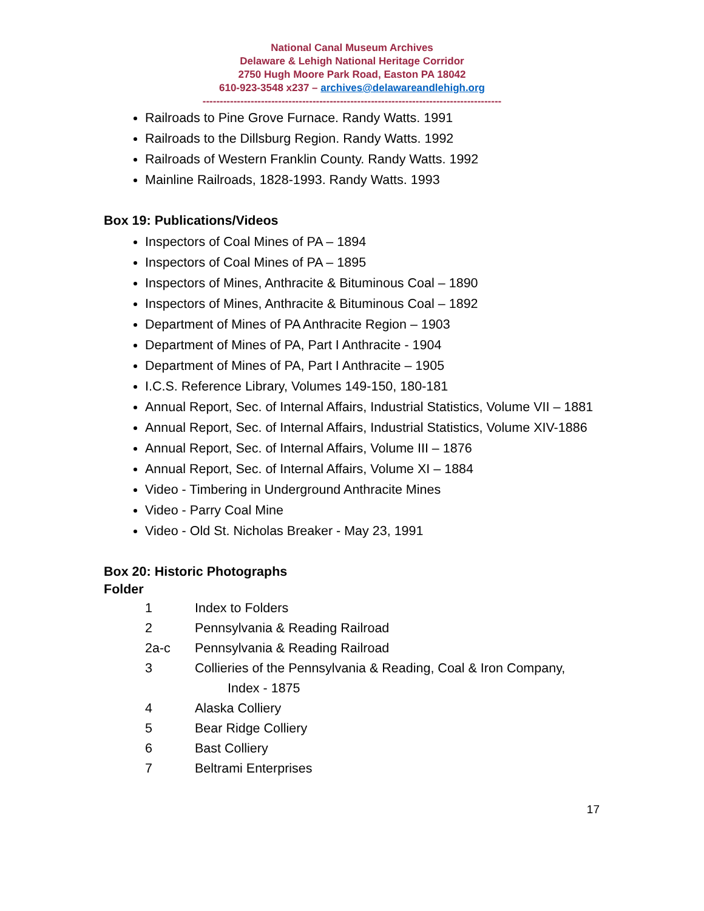National Canal Museum Archives
Delaware & Lehigh National Heritage Corridor
2750 Hugh Moore Park Road, Easton PA 18042
610-923-3548 x237 – archives@delawareandlehigh.org
---------------------------------------------------------------------------------------
Railroads to Pine Grove Furnace. Randy Watts. 1991
Railroads to the Dillsburg Region. Randy Watts. 1992
Railroads of Western Franklin County. Randy Watts. 1992
Mainline Railroads, 1828-1993. Randy Watts. 1993
Box 19: Publications/Videos
Inspectors of Coal Mines of PA – 1894
Inspectors of Coal Mines of PA – 1895
Inspectors of Mines, Anthracite & Bituminous Coal – 1890
Inspectors of Mines, Anthracite & Bituminous Coal – 1892
Department of Mines of PA Anthracite Region – 1903
Department of Mines of PA, Part I Anthracite - 1904
Department of Mines of PA, Part I Anthracite – 1905
I.C.S. Reference Library, Volumes 149-150, 180-181
Annual Report, Sec. of Internal Affairs, Industrial Statistics, Volume VII – 1881
Annual Report, Sec. of Internal Affairs, Industrial Statistics, Volume XIV-1886
Annual Report, Sec. of Internal Affairs, Volume III – 1876
Annual Report, Sec. of Internal Affairs, Volume XI – 1884
Video - Timbering in Underground Anthracite Mines
Video - Parry Coal Mine
Video - Old St. Nicholas Breaker - May 23, 1991
Box 20: Historic Photographs
Folder
1 Index to Folders
2 Pennsylvania & Reading Railroad
2a-c Pennsylvania & Reading Railroad
3 Collieries of the Pennsylvania & Reading, Coal & Iron Company,
Index - 1875
4 Alaska Colliery
5 Bear Ridge Colliery
6 Bast Colliery
7 Beltrami Enterprises
17